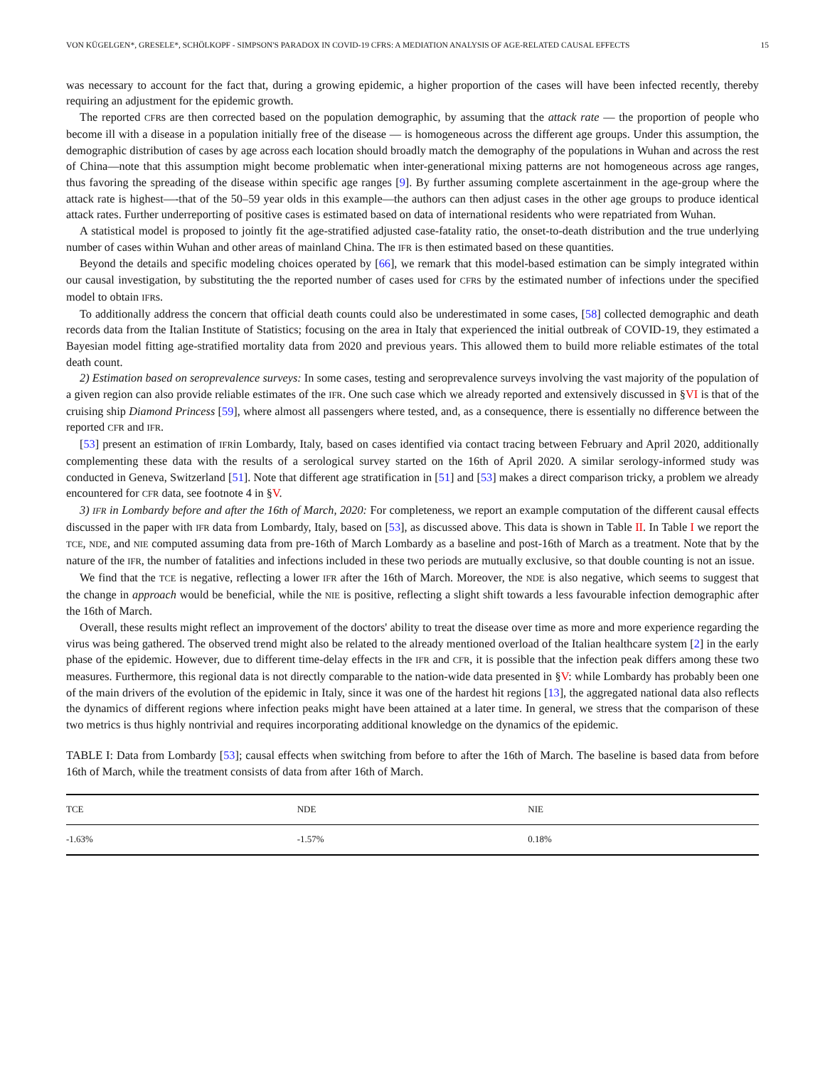VON KÜGELGEN*, GRESELE*, SCHÖLKOPF - SIMPSON'S PARADOX IN COVID-19 CFRS: A MEDIATION ANALYSIS OF AGE-RELATED CAUSAL EFFECTS 15
was necessary to account for the fact that, during a growing epidemic, a higher proportion of the cases will have been infected recently, thereby requiring an adjustment for the epidemic growth.
The reported CFRs are then corrected based on the population demographic, by assuming that the attack rate — the proportion of people who become ill with a disease in a population initially free of the disease — is homogeneous across the different age groups. Under this assumption, the demographic distribution of cases by age across each location should broadly match the demography of the populations in Wuhan and across the rest of China—note that this assumption might become problematic when inter-generational mixing patterns are not homogeneous across age ranges, thus favoring the spreading of the disease within specific age ranges [9]. By further assuming complete ascertainment in the age-group where the attack rate is highest—-that of the 50–59 year olds in this example—the authors can then adjust cases in the other age groups to produce identical attack rates. Further underreporting of positive cases is estimated based on data of international residents who were repatriated from Wuhan.
A statistical model is proposed to jointly fit the age-stratified adjusted case-fatality ratio, the onset-to-death distribution and the true underlying number of cases within Wuhan and other areas of mainland China. The IFR is then estimated based on these quantities.
Beyond the details and specific modeling choices operated by [66], we remark that this model-based estimation can be simply integrated within our causal investigation, by substituting the the reported number of cases used for CFRs by the estimated number of infections under the specified model to obtain IFRs.
To additionally address the concern that official death counts could also be underestimated in some cases, [58] collected demographic and death records data from the Italian Institute of Statistics; focusing on the area in Italy that experienced the initial outbreak of COVID-19, they estimated a Bayesian model fitting age-stratified mortality data from 2020 and previous years. This allowed them to build more reliable estimates of the total death count.
2) Estimation based on seroprevalence surveys: In some cases, testing and seroprevalence surveys involving the vast majority of the population of a given region can also provide reliable estimates of the IFR. One such case which we already reported and extensively discussed in §VI is that of the cruising ship Diamond Princess [59], where almost all passengers where tested, and, as a consequence, there is essentially no difference between the reported CFR and IFR.
[53] present an estimation of IFRin Lombardy, Italy, based on cases identified via contact tracing between February and April 2020, additionally complementing these data with the results of a serological survey started on the 16th of April 2020. A similar serology-informed study was conducted in Geneva, Switzerland [51]. Note that different age stratification in [51] and [53] makes a direct comparison tricky, a problem we already encountered for CFR data, see footnote 4 in §V.
3) IFR in Lombardy before and after the 16th of March, 2020: For completeness, we report an example computation of the different causal effects discussed in the paper with IFR data from Lombardy, Italy, based on [53], as discussed above. This data is shown in Table II. In Table I we report the TCE, NDE, and NIE computed assuming data from pre-16th of March Lombardy as a baseline and post-16th of March as a treatment. Note that by the nature of the IFR, the number of fatalities and infections included in these two periods are mutually exclusive, so that double counting is not an issue.
We find that the TCE is negative, reflecting a lower IFR after the 16th of March. Moreover, the NDE is also negative, which seems to suggest that the change in approach would be beneficial, while the NIE is positive, reflecting a slight shift towards a less favourable infection demographic after the 16th of March.
Overall, these results might reflect an improvement of the doctors' ability to treat the disease over time as more and more experience regarding the virus was being gathered. The observed trend might also be related to the already mentioned overload of the Italian healthcare system [2] in the early phase of the epidemic. However, due to different time-delay effects in the IFR and CFR, it is possible that the infection peak differs among these two measures. Furthermore, this regional data is not directly comparable to the nation-wide data presented in §V: while Lombardy has probably been one of the main drivers of the evolution of the epidemic in Italy, since it was one of the hardest hit regions [13], the aggregated national data also reflects the dynamics of different regions where infection peaks might have been attained at a later time. In general, we stress that the comparison of these two metrics is thus highly nontrivial and requires incorporating additional knowledge on the dynamics of the epidemic.
TABLE I: Data from Lombardy [53]; causal effects when switching from before to after the 16th of March. The baseline is based data from before 16th of March, while the treatment consists of data from after 16th of March.
| TCE | NDE | NIE |
| --- | --- | --- |
| -1.63% | -1.57% | 0.18% |